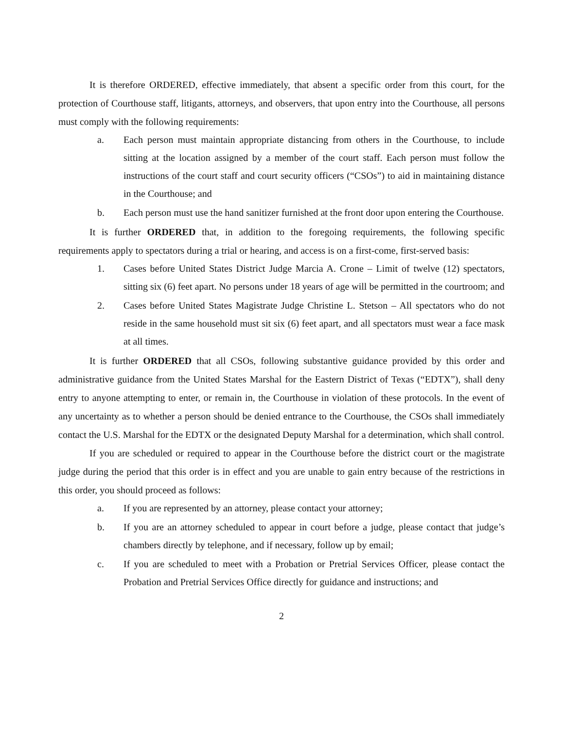It is therefore ORDERED, effective immediately, that absent a specific order from this court, for the protection of Courthouse staff, litigants, attorneys, and observers, that upon entry into the Courthouse, all persons must comply with the following requirements:
a. Each person must maintain appropriate distancing from others in the Courthouse, to include sitting at the location assigned by a member of the court staff. Each person must follow the instructions of the court staff and court security officers (“CSOs”) to aid in maintaining distance in the Courthouse; and
b. Each person must use the hand sanitizer furnished at the front door upon entering the Courthouse.
It is further ORDERED that, in addition to the foregoing requirements, the following specific requirements apply to spectators during a trial or hearing, and access is on a first-come, first-served basis:
1. Cases before United States District Judge Marcia A. Crone – Limit of twelve (12) spectators, sitting six (6) feet apart. No persons under 18 years of age will be permitted in the courtroom; and
2. Cases before United States Magistrate Judge Christine L. Stetson – All spectators who do not reside in the same household must sit six (6) feet apart, and all spectators must wear a face mask at all times.
It is further ORDERED that all CSOs, following substantive guidance provided by this order and administrative guidance from the United States Marshal for the Eastern District of Texas (“EDTX”), shall deny entry to anyone attempting to enter, or remain in, the Courthouse in violation of these protocols. In the event of any uncertainty as to whether a person should be denied entrance to the Courthouse, the CSOs shall immediately contact the U.S. Marshal for the EDTX or the designated Deputy Marshal for a determination, which shall control.
If you are scheduled or required to appear in the Courthouse before the district court or the magistrate judge during the period that this order is in effect and you are unable to gain entry because of the restrictions in this order, you should proceed as follows:
a. If you are represented by an attorney, please contact your attorney;
b. If you are an attorney scheduled to appear in court before a judge, please contact that judge’s chambers directly by telephone, and if necessary, follow up by email;
c. If you are scheduled to meet with a Probation or Pretrial Services Officer, please contact the Probation and Pretrial Services Office directly for guidance and instructions; and
2